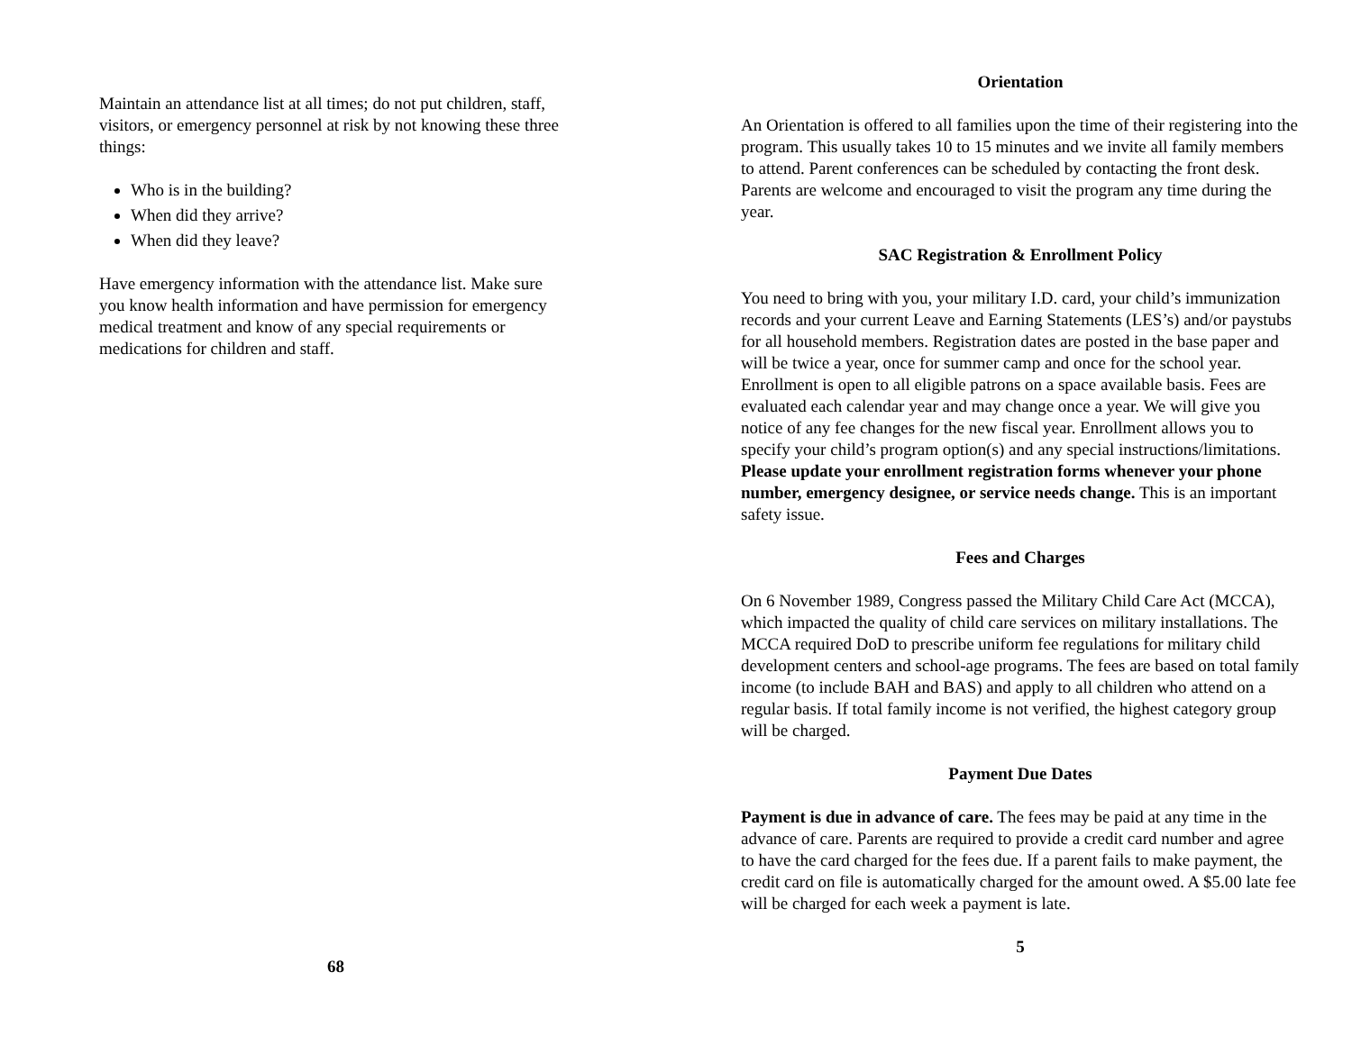Maintain an attendance list at all times; do not put children, staff, visitors, or emergency personnel at risk by not knowing these three things:
Who is in the building?
When did they arrive?
When did they leave?
Have emergency information with the attendance list. Make sure you know health information and have permission for emergency medical treatment and know of any special requirements or medications for children and staff.
68
Orientation
An Orientation is offered to all families upon the time of their registering into the program. This usually takes 10 to 15 minutes and we invite all family members to attend. Parent conferences can be scheduled by contacting the front desk. Parents are welcome and encouraged to visit the program any time during the year.
SAC Registration & Enrollment Policy
You need to bring with you, your military I.D. card, your child’s immunization records and your current Leave and Earning Statements (LES’s) and/or paystubs for all household members. Registration dates are posted in the base paper and will be twice a year, once for summer camp and once for the school year. Enrollment is open to all eligible patrons on a space available basis. Fees are evaluated each calendar year and may change once a year. We will give you notice of any fee changes for the new fiscal year. Enrollment allows you to specify your child’s program option(s) and any special instructions/limitations. Please update your enrollment registration forms whenever your phone number, emergency designee, or service needs change. This is an important safety issue.
Fees and Charges
On 6 November 1989, Congress passed the Military Child Care Act (MCCA), which impacted the quality of child care services on military installations. The MCCA required DoD to prescribe uniform fee regulations for military child development centers and school-age programs. The fees are based on total family income (to include BAH and BAS) and apply to all children who attend on a regular basis. If total family income is not verified, the highest category group will be charged.
Payment Due Dates
Payment is due in advance of care. The fees may be paid at any time in the advance of care. Parents are required to provide a credit card number and agree to have the card charged for the fees due. If a parent fails to make payment, the credit card on file is automatically charged for the amount owed. A $5.00 late fee will be charged for each week a payment is late.
5